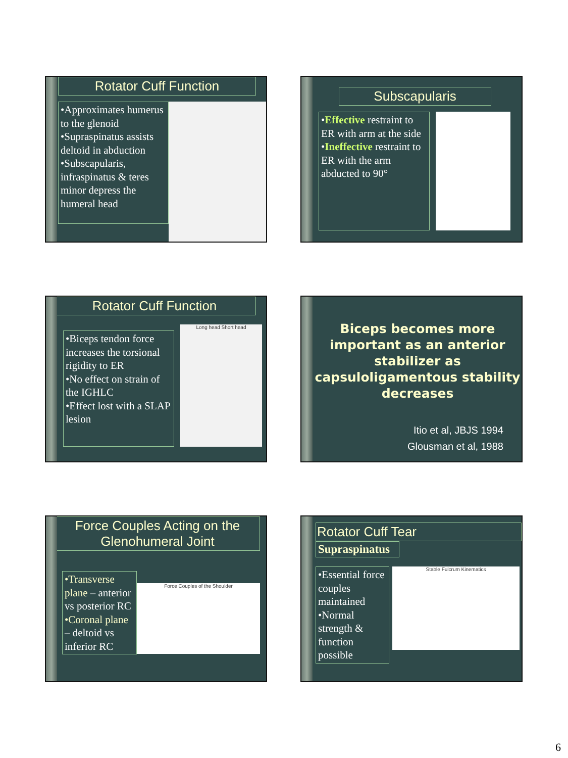Rotator Cuff Function
•Approximates humerus to the glenoid
•Supraspinatus assists deltoid in abduction
•Subscapularis, infraspinatus & teres minor depress the humeral head
Subscapularis
•Effective restraint to ER with arm at the side
•Ineffective restraint to ER with the arm abducted to 90°
Rotator Cuff Function
•Biceps tendon force increases the torsional rigidity to ER
•No effect on strain of the IGHLC
•Effect lost with a SLAP lesion
Long head Short head
Biceps becomes more important as an anterior stabilizer as capsuloligamentous stability decreases
Itio et al, JBJS 1994
Glousman et al, 1988
Force Couples Acting on the Glenohumeral Joint
•Transverse plane – anterior vs posterior RC
•Coronal plane – deltoid vs inferior RC
Force Couples of the Shoulder
Rotator Cuff Tear
Supraspinatus
•Essential force couples maintained
•Normal strength & function possible
Stable Fulcrum Kinematics
6